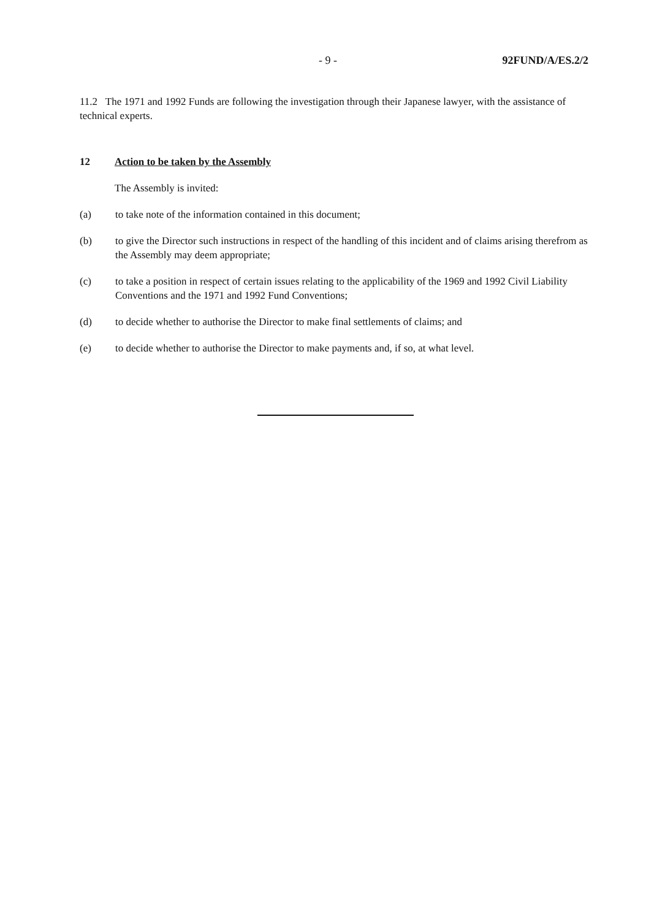- 9 - 92FUND/A/ES.2/2
11.2 The 1971 and 1992 Funds are following the investigation through their Japanese lawyer, with the assistance of technical experts.
12 Action to be taken by the Assembly
The Assembly is invited:
(a) to take note of the information contained in this document;
(b) to give the Director such instructions in respect of the handling of this incident and of claims arising therefrom as the Assembly may deem appropriate;
(c) to take a position in respect of certain issues relating to the applicability of the 1969 and 1992 Civil Liability Conventions and the 1971 and 1992 Fund Conventions;
(d) to decide whether to authorise the Director to make final settlements of claims; and
(e) to decide whether to authorise the Director to make payments and, if so, at what level.